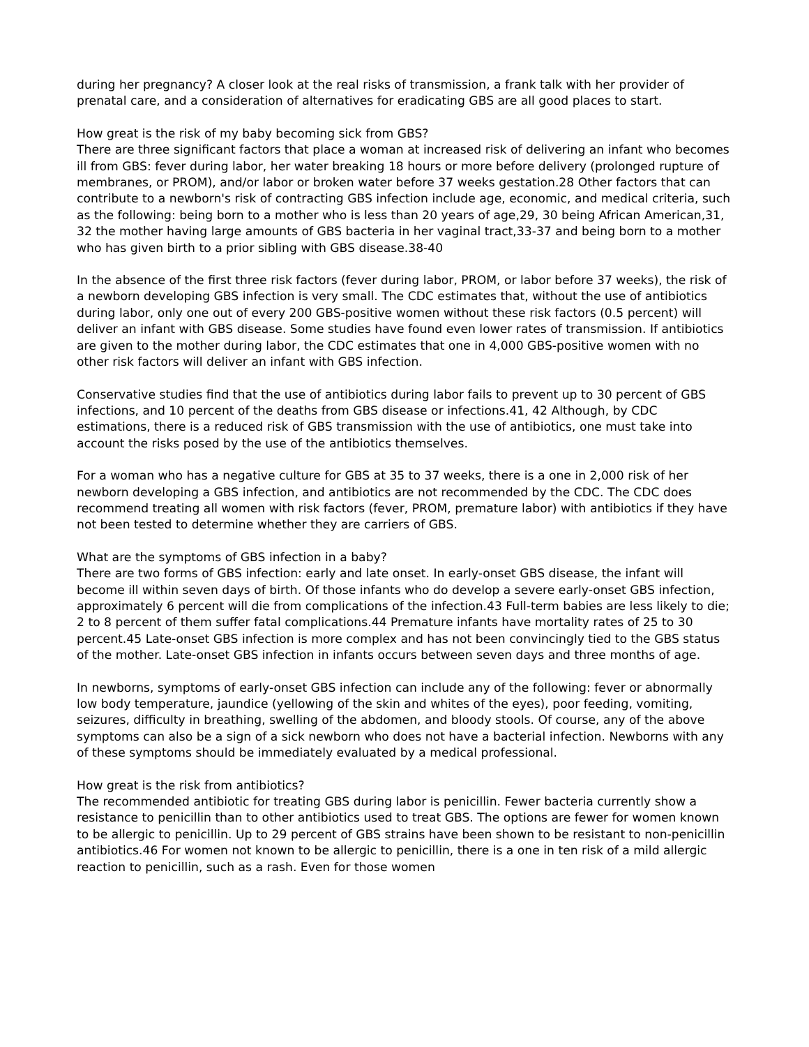during her pregnancy? A closer look at the real risks of transmission, a frank talk with her provider of prenatal care, and a consideration of alternatives for eradicating GBS are all good places to start.
How great is the risk of my baby becoming sick from GBS?
There are three significant factors that place a woman at increased risk of delivering an infant who becomes ill from GBS: fever during labor, her water breaking 18 hours or more before delivery (prolonged rupture of membranes, or PROM), and/or labor or broken water before 37 weeks gestation.28 Other factors that can contribute to a newborn's risk of contracting GBS infection include age, economic, and medical criteria, such as the following: being born to a mother who is less than 20 years of age,29, 30 being African American,31, 32 the mother having large amounts of GBS bacteria in her vaginal tract,33-37 and being born to a mother who has given birth to a prior sibling with GBS disease.38-40
In the absence of the first three risk factors (fever during labor, PROM, or labor before 37 weeks), the risk of a newborn developing GBS infection is very small. The CDC estimates that, without the use of antibiotics during labor, only one out of every 200 GBS-positive women without these risk factors (0.5 percent) will deliver an infant with GBS disease. Some studies have found even lower rates of transmission. If antibiotics are given to the mother during labor, the CDC estimates that one in 4,000 GBS-positive women with no other risk factors will deliver an infant with GBS infection.
Conservative studies find that the use of antibiotics during labor fails to prevent up to 30 percent of GBS infections, and 10 percent of the deaths from GBS disease or infections.41, 42 Although, by CDC estimations, there is a reduced risk of GBS transmission with the use of antibiotics, one must take into account the risks posed by the use of the antibiotics themselves.
For a woman who has a negative culture for GBS at 35 to 37 weeks, there is a one in 2,000 risk of her newborn developing a GBS infection, and antibiotics are not recommended by the CDC. The CDC does recommend treating all women with risk factors (fever, PROM, premature labor) with antibiotics if they have not been tested to determine whether they are carriers of GBS.
What are the symptoms of GBS infection in a baby?
There are two forms of GBS infection: early and late onset. In early-onset GBS disease, the infant will become ill within seven days of birth. Of those infants who do develop a severe early-onset GBS infection, approximately 6 percent will die from complications of the infection.43 Full-term babies are less likely to die; 2 to 8 percent of them suffer fatal complications.44 Premature infants have mortality rates of 25 to 30 percent.45 Late-onset GBS infection is more complex and has not been convincingly tied to the GBS status of the mother. Late-onset GBS infection in infants occurs between seven days and three months of age.
In newborns, symptoms of early-onset GBS infection can include any of the following: fever or abnormally low body temperature, jaundice (yellowing of the skin and whites of the eyes), poor feeding, vomiting, seizures, difficulty in breathing, swelling of the abdomen, and bloody stools. Of course, any of the above symptoms can also be a sign of a sick newborn who does not have a bacterial infection. Newborns with any of these symptoms should be immediately evaluated by a medical professional.
How great is the risk from antibiotics?
The recommended antibiotic for treating GBS during labor is penicillin. Fewer bacteria currently show a resistance to penicillin than to other antibiotics used to treat GBS. The options are fewer for women known to be allergic to penicillin. Up to 29 percent of GBS strains have been shown to be resistant to non-penicillin antibiotics.46 For women not known to be allergic to penicillin, there is a one in ten risk of a mild allergic reaction to penicillin, such as a rash. Even for those women